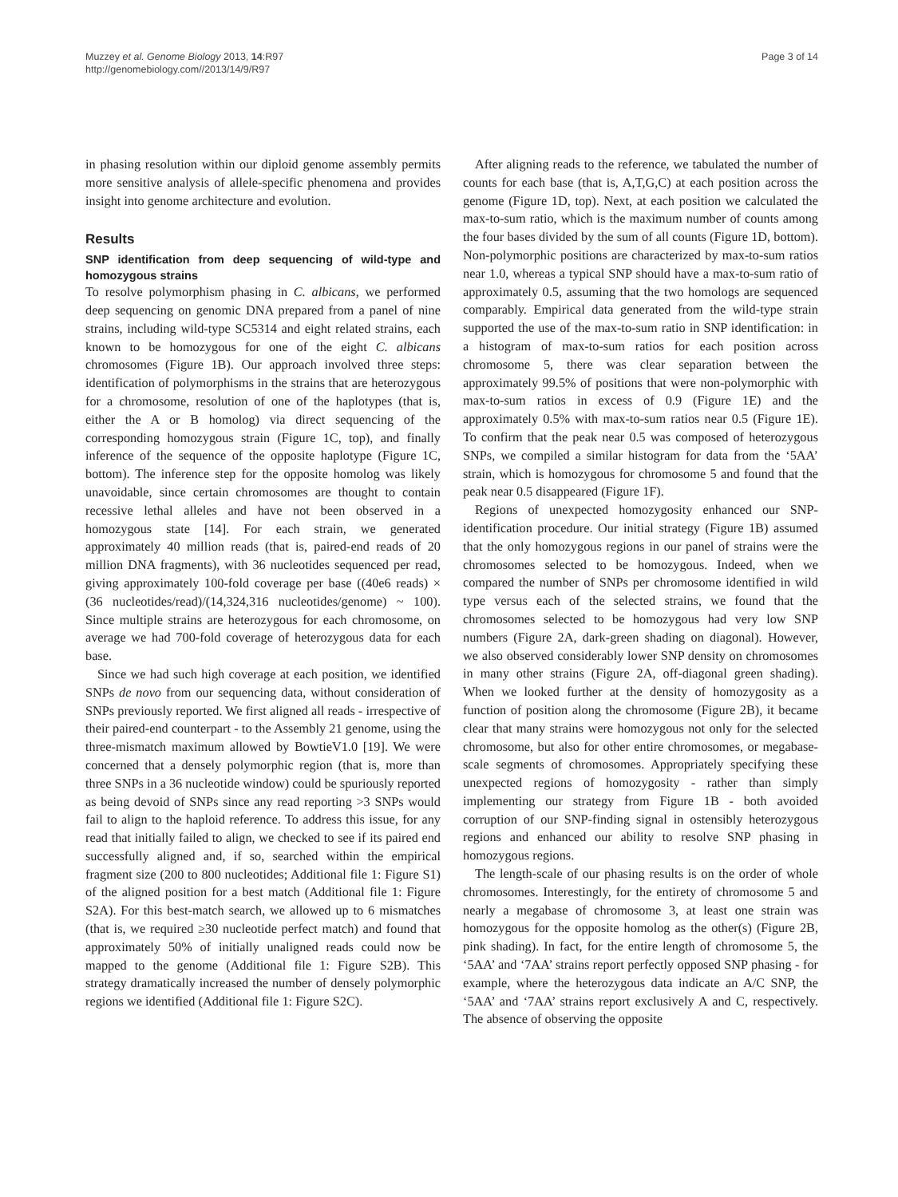Muzzey et al. Genome Biology 2013, 14:R97
http://genomebiology.com//2013/14/9/R97
Page 3 of 14
in phasing resolution within our diploid genome assembly permits more sensitive analysis of allele-specific phenomena and provides insight into genome architecture and evolution.
Results
SNP identification from deep sequencing of wild-type and homozygous strains
To resolve polymorphism phasing in C. albicans, we performed deep sequencing on genomic DNA prepared from a panel of nine strains, including wild-type SC5314 and eight related strains, each known to be homozygous for one of the eight C. albicans chromosomes (Figure 1B). Our approach involved three steps: identification of polymorphisms in the strains that are heterozygous for a chromosome, resolution of one of the haplotypes (that is, either the A or B homolog) via direct sequencing of the corresponding homozygous strain (Figure 1C, top), and finally inference of the sequence of the opposite haplotype (Figure 1C, bottom). The inference step for the opposite homolog was likely unavoidable, since certain chromosomes are thought to contain recessive lethal alleles and have not been observed in a homozygous state [14]. For each strain, we generated approximately 40 million reads (that is, paired-end reads of 20 million DNA fragments), with 36 nucleotides sequenced per read, giving approximately 100-fold coverage per base ((40e6 reads) × (36 nucleotides/read)/(14,324,316 nucleotides/genome) ~ 100). Since multiple strains are heterozygous for each chromosome, on average we had 700-fold coverage of heterozygous data for each base.
Since we had such high coverage at each position, we identified SNPs de novo from our sequencing data, without consideration of SNPs previously reported. We first aligned all reads - irrespective of their paired-end counterpart - to the Assembly 21 genome, using the three-mismatch maximum allowed by BowtieV1.0 [19]. We were concerned that a densely polymorphic region (that is, more than three SNPs in a 36 nucleotide window) could be spuriously reported as being devoid of SNPs since any read reporting >3 SNPs would fail to align to the haploid reference. To address this issue, for any read that initially failed to align, we checked to see if its paired end successfully aligned and, if so, searched within the empirical fragment size (200 to 800 nucleotides; Additional file 1: Figure S1) of the aligned position for a best match (Additional file 1: Figure S2A). For this best-match search, we allowed up to 6 mismatches (that is, we required ≥30 nucleotide perfect match) and found that approximately 50% of initially unaligned reads could now be mapped to the genome (Additional file 1: Figure S2B). This strategy dramatically increased the number of densely polymorphic regions we identified (Additional file 1: Figure S2C).
After aligning reads to the reference, we tabulated the number of counts for each base (that is, A,T,G,C) at each position across the genome (Figure 1D, top). Next, at each position we calculated the max-to-sum ratio, which is the maximum number of counts among the four bases divided by the sum of all counts (Figure 1D, bottom). Non-polymorphic positions are characterized by max-to-sum ratios near 1.0, whereas a typical SNP should have a max-to-sum ratio of approximately 0.5, assuming that the two homologs are sequenced comparably. Empirical data generated from the wild-type strain supported the use of the max-to-sum ratio in SNP identification: in a histogram of max-to-sum ratios for each position across chromosome 5, there was clear separation between the approximately 99.5% of positions that were non-polymorphic with max-to-sum ratios in excess of 0.9 (Figure 1E) and the approximately 0.5% with max-to-sum ratios near 0.5 (Figure 1E). To confirm that the peak near 0.5 was composed of heterozygous SNPs, we compiled a similar histogram for data from the ‘5AA’ strain, which is homozygous for chromosome 5 and found that the peak near 0.5 disappeared (Figure 1F).
Regions of unexpected homozygosity enhanced our SNP-identification procedure. Our initial strategy (Figure 1B) assumed that the only homozygous regions in our panel of strains were the chromosomes selected to be homozygous. Indeed, when we compared the number of SNPs per chromosome identified in wild type versus each of the selected strains, we found that the chromosomes selected to be homozygous had very low SNP numbers (Figure 2A, dark-green shading on diagonal). However, we also observed considerably lower SNP density on chromosomes in many other strains (Figure 2A, off-diagonal green shading). When we looked further at the density of homozygosity as a function of position along the chromosome (Figure 2B), it became clear that many strains were homozygous not only for the selected chromosome, but also for other entire chromosomes, or megabase-scale segments of chromosomes. Appropriately specifying these unexpected regions of homozygosity - rather than simply implementing our strategy from Figure 1B - both avoided corruption of our SNP-finding signal in ostensibly heterozygous regions and enhanced our ability to resolve SNP phasing in homozygous regions.
The length-scale of our phasing results is on the order of whole chromosomes. Interestingly, for the entirety of chromosome 5 and nearly a megabase of chromosome 3, at least one strain was homozygous for the opposite homolog as the other(s) (Figure 2B, pink shading). In fact, for the entire length of chromosome 5, the ‘5AA’ and ‘7AA’ strains report perfectly opposed SNP phasing - for example, where the heterozygous data indicate an A/C SNP, the ‘5AA’ and ‘7AA’ strains report exclusively A and C, respectively. The absence of observing the opposite